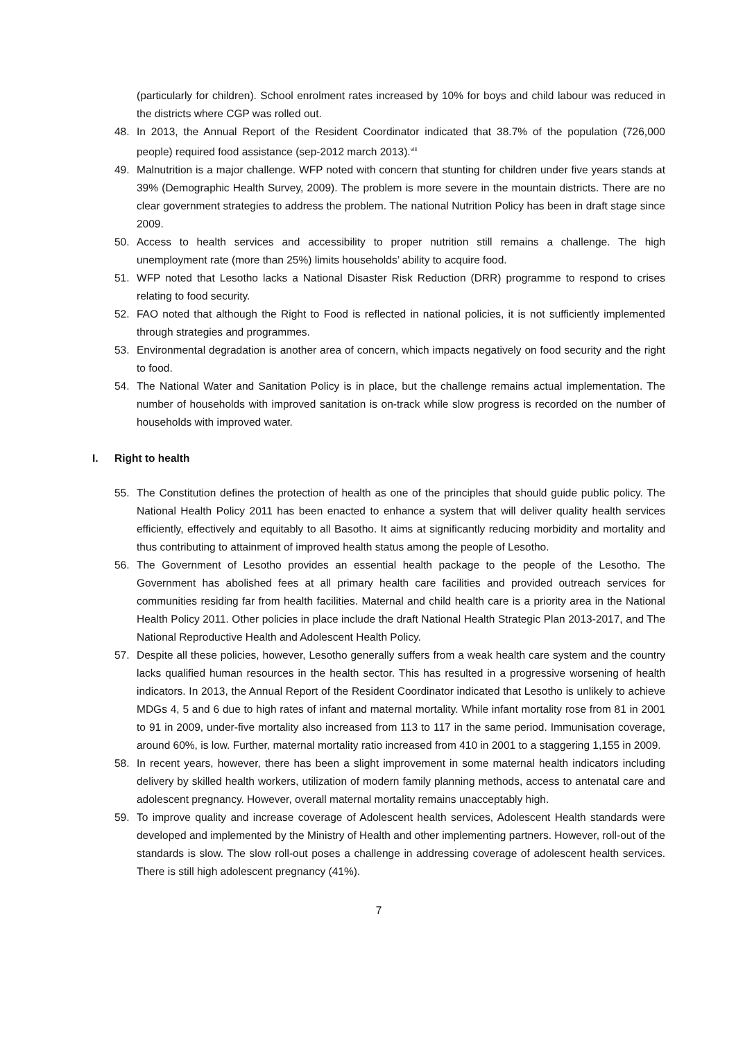(particularly for children). School enrolment rates increased by 10% for boys and child labour was reduced in the districts where CGP was rolled out.
48. In 2013, the Annual Report of the Resident Coordinator indicated that 38.7% of the population (726,000 people) required food assistance (sep-2012 march 2013).<sup>viii</sup>
49. Malnutrition is a major challenge. WFP noted with concern that stunting for children under five years stands at 39% (Demographic Health Survey, 2009). The problem is more severe in the mountain districts. There are no clear government strategies to address the problem. The national Nutrition Policy has been in draft stage since 2009.
50. Access to health services and accessibility to proper nutrition still remains a challenge. The high unemployment rate (more than 25%) limits households’ ability to acquire food.
51. WFP noted that Lesotho lacks a National Disaster Risk Reduction (DRR) programme to respond to crises relating to food security.
52. FAO noted that although the Right to Food is reflected in national policies, it is not sufficiently implemented through strategies and programmes.
53. Environmental degradation is another area of concern, which impacts negatively on food security and the right to food.
54. The National Water and Sanitation Policy is in place, but the challenge remains actual implementation. The number of households with improved sanitation is on-track while slow progress is recorded on the number of households with improved water.
I. Right to health
55. The Constitution defines the protection of health as one of the principles that should guide public policy. The National Health Policy 2011 has been enacted to enhance a system that will deliver quality health services efficiently, effectively and equitably to all Basotho. It aims at significantly reducing morbidity and mortality and thus contributing to attainment of improved health status among the people of Lesotho.
56. The Government of Lesotho provides an essential health package to the people of the Lesotho. The Government has abolished fees at all primary health care facilities and provided outreach services for communities residing far from health facilities. Maternal and child health care is a priority area in the National Health Policy 2011. Other policies in place include the draft National Health Strategic Plan 2013-2017, and The National Reproductive Health and Adolescent Health Policy.
57. Despite all these policies, however, Lesotho generally suffers from a weak health care system and the country lacks qualified human resources in the health sector. This has resulted in a progressive worsening of health indicators. In 2013, the Annual Report of the Resident Coordinator indicated that Lesotho is unlikely to achieve MDGs 4, 5 and 6 due to high rates of infant and maternal mortality. While infant mortality rose from 81 in 2001 to 91 in 2009, under-five mortality also increased from 113 to 117 in the same period. Immunisation coverage, around 60%, is low. Further, maternal mortality ratio increased from 410 in 2001 to a staggering 1,155 in 2009.
58. In recent years, however, there has been a slight improvement in some maternal health indicators including delivery by skilled health workers, utilization of modern family planning methods, access to antenatal care and adolescent pregnancy. However, overall maternal mortality remains unacceptably high.
59. To improve quality and increase coverage of Adolescent health services, Adolescent Health standards were developed and implemented by the Ministry of Health and other implementing partners. However, roll-out of the standards is slow. The slow roll-out poses a challenge in addressing coverage of adolescent health services. There is still high adolescent pregnancy (41%).
7